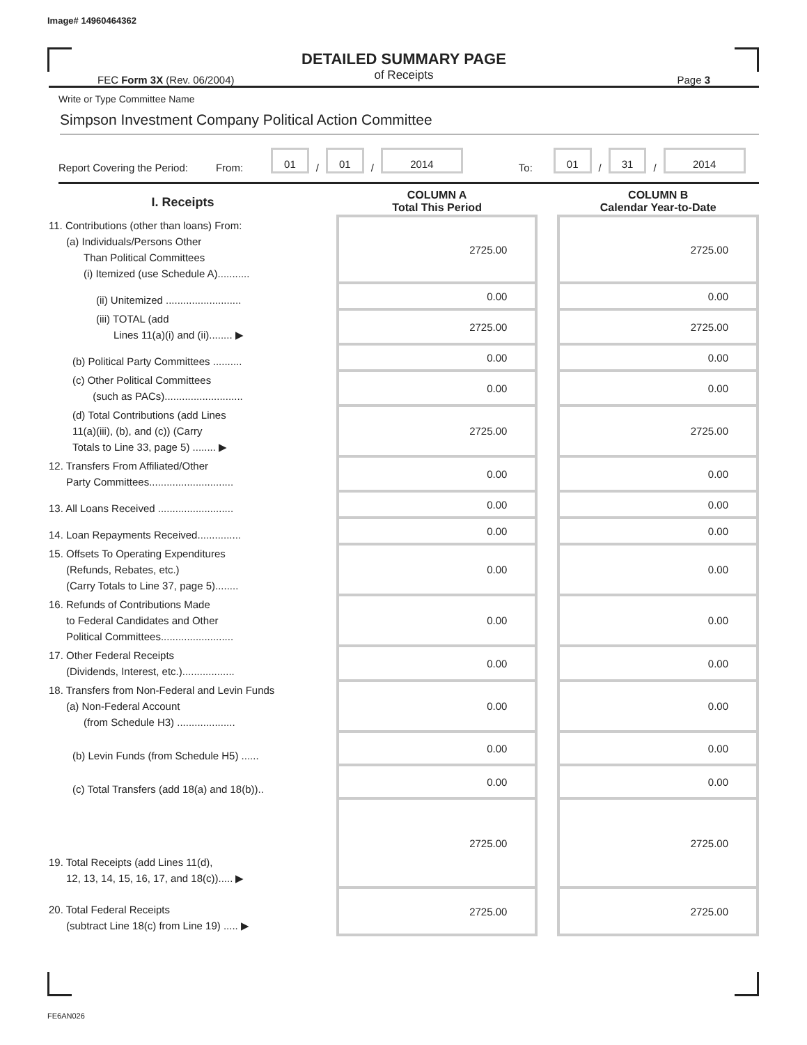Image# 14960464362
DETAILED SUMMARY PAGE
of Receipts
FEC Form 3X (Rev. 06/2004) Page 3
Write or Type Committee Name
Simpson Investment Company Political Action Committee
Report Covering the Period: From: 01 / 01 / 2014 To: 01 / 31 / 2014
| I. Receipts | | COLUMN A Total This Period | | COLUMN B Calendar Year-to-Date |
| --- | --- | --- | --- | --- |
| 11. Contributions (other than loans) From: (a) Individuals/Persons Other Than Political Committees (i) Itemized (use Schedule A)........... | | 2725.00 | | 2725.00 |
| (ii) Unitemized .......................... | | 0.00 | | 0.00 |
| (iii) TOTAL (add Lines 11(a)(i) and (ii)........ ▶ | | 2725.00 | | 2725.00 |
| (b) Political Party Committees .......... | | 0.00 | | 0.00 |
| (c) Other Political Committees (such as PACs)........................... | | 0.00 | | 0.00 |
| (d) Total Contributions (add Lines 11(a)(iii), (b), and (c)) (Carry Totals to Line 33, page 5) ........ ▶ | | 2725.00 | | 2725.00 |
| 12. Transfers From Affiliated/Other Party Committees............................. | | 0.00 | | 0.00 |
| 13. All Loans Received .......................... | | 0.00 | | 0.00 |
| 14. Loan Repayments Received............... | | 0.00 | | 0.00 |
| 15. Offsets To Operating Expenditures (Refunds, Rebates, etc.) (Carry Totals to Line 37, page 5)........ | | 0.00 | | 0.00 |
| 16. Refunds of Contributions Made to Federal Candidates and Other Political Committees......................... | | 0.00 | | 0.00 |
| 17. Other Federal Receipts (Dividends, Interest, etc.).................. | | 0.00 | | 0.00 |
| 18. Transfers from Non-Federal and Levin Funds (a) Non-Federal Account (from Schedule H3) .................... | | 0.00 | | 0.00 |
| (b) Levin Funds (from Schedule H5) ...... | | 0.00 | | 0.00 |
| (c) Total Transfers (add 18(a) and 18(b)).. | | 0.00 | | 0.00 |
| 19. Total Receipts (add Lines 11(d), 12, 13, 14, 15, 16, 17, and 18(c))..... ▶ | | 2725.00 | | 2725.00 |
| 20. Total Federal Receipts (subtract Line 18(c) from Line 19) ..... ▶ | | 2725.00 | | 2725.00 |
FE6AN026